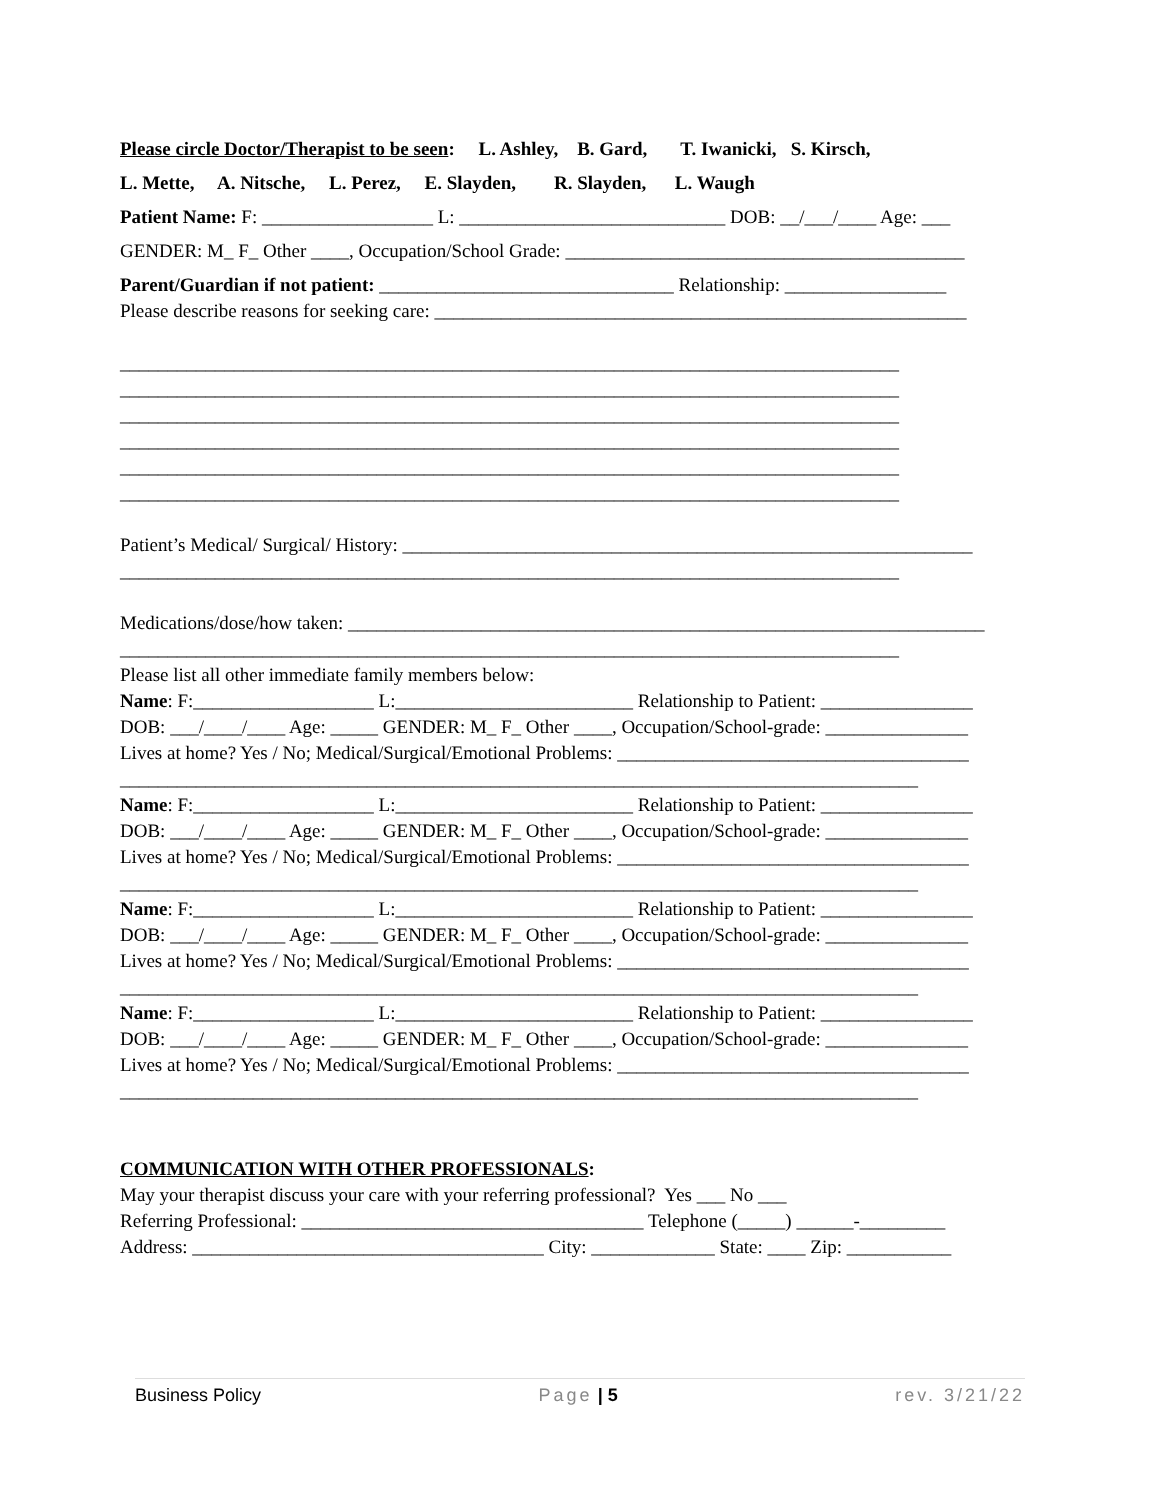Please circle Doctor/Therapist to be seen: L. Ashley, B. Gard, T. Iwanicki, S. Kirsch,
L. Mette, A. Nitsche, L. Perez, E. Slayden, R. Slayden, L. Waugh
Patient Name: F: __________________ L: ____________________________ DOB: __/___/____ Age: ___
GENDER: M_ F_ Other ____, Occupation/School Grade: __________________________________________
Parent/Guardian if not patient: _______________________________ Relationship: _________________
Please describe reasons for seeking care: ________________________________________________________
__________________________________________________________________________________
__________________________________________________________________________________
__________________________________________________________________________________
__________________________________________________________________________________
__________________________________________________________________________________
__________________________________________________________________________________
Patient’s Medical/ Surgical/ History: ____________________________________________________________
__________________________________________________________________________________
Medications/dose/how taken: ___________________________________________________________________
__________________________________________________________________________________
Please list all other immediate family members below:
Name: F:___________________ L:_________________________ Relationship to Patient: ________________
DOB: ___/____/____ Age: _____ GENDER: M_ F_ Other ____, Occupation/School-grade: _______________
Lives at home? Yes / No; Medical/Surgical/Emotional Problems: _____________________________________
____________________________________________________________________________________
Name: F:___________________ L:_________________________ Relationship to Patient: ________________
DOB: ___/____/____ Age: _____ GENDER: M_ F_ Other ____, Occupation/School-grade: _______________
Lives at home? Yes / No; Medical/Surgical/Emotional Problems: _____________________________________
____________________________________________________________________________________
Name: F:___________________ L:_________________________ Relationship to Patient: ________________
DOB: ___/____/____ Age: _____ GENDER: M_ F_ Other ____, Occupation/School-grade: _______________
Lives at home? Yes / No; Medical/Surgical/Emotional Problems: _____________________________________
____________________________________________________________________________________
Name: F:___________________ L:_________________________ Relationship to Patient: ________________
DOB: ___/____/____ Age: _____ GENDER: M_ F_ Other ____, Occupation/School-grade: _______________
Lives at home? Yes / No; Medical/Surgical/Emotional Problems: _____________________________________
____________________________________________________________________________________
COMMUNICATION WITH OTHER PROFESSIONALS:
May your therapist discuss your care with your referring professional? Yes ___ No ___
Referring Professional: ____________________________________ Telephone (_____) ______-_________
Address: _____________________________________ City: _____________ State: ____ Zip: ___________
Business Policy Page | 5 rev. 3/21/22